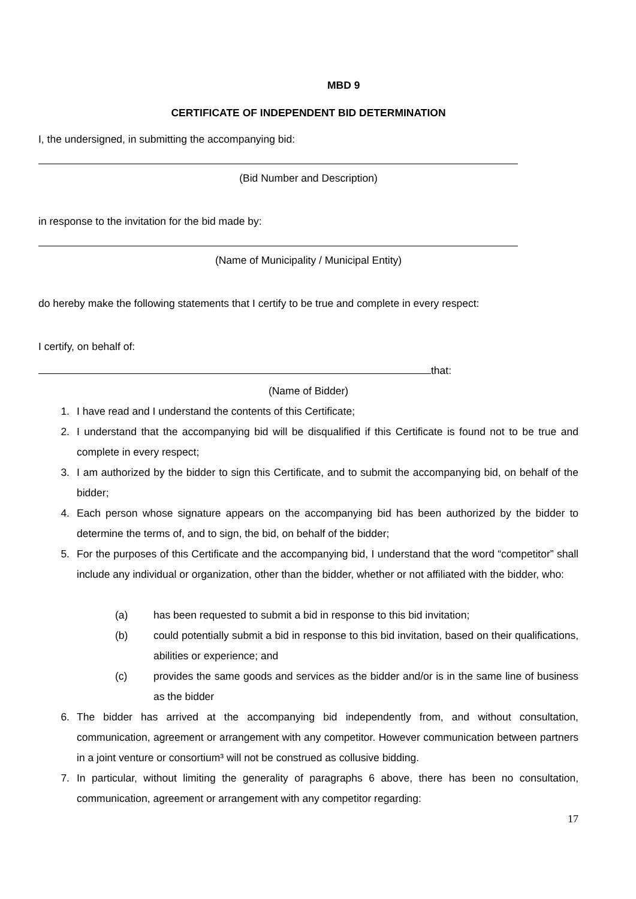MBD 9
CERTIFICATE OF INDEPENDENT BID DETERMINATION
I, the undersigned, in submitting the accompanying bid:
(Bid Number and Description)
in response to the invitation for the bid made by:
(Name of Municipality / Municipal Entity)
do hereby make the following statements that I certify to be true and complete in every respect:
I certify, on behalf of:
that:
(Name of Bidder)
1. I have read and I understand the contents of this Certificate;
2. I understand that the accompanying bid will be disqualified if this Certificate is found not to be true and complete in every respect;
3. I am authorized by the bidder to sign this Certificate, and to submit the accompanying bid, on behalf of the bidder;
4. Each person whose signature appears on the accompanying bid has been authorized by the bidder to determine the terms of, and to sign, the bid, on behalf of the bidder;
5. For the purposes of this Certificate and the accompanying bid, I understand that the word “competitor” shall include any individual or organization, other than the bidder, whether or not affiliated with the bidder, who:
(a) has been requested to submit a bid in response to this bid invitation;
(b) could potentially submit a bid in response to this bid invitation, based on their qualifications, abilities or experience; and
(c) provides the same goods and services as the bidder and/or is in the same line of business as the bidder
6. The bidder has arrived at the accompanying bid independently from, and without consultation, communication, agreement or arrangement with any competitor. However communication between partners in a joint venture or consortium³ will not be construed as collusive bidding.
7. In particular, without limiting the generality of paragraphs 6 above, there has been no consultation, communication, agreement or arrangement with any competitor regarding:
17